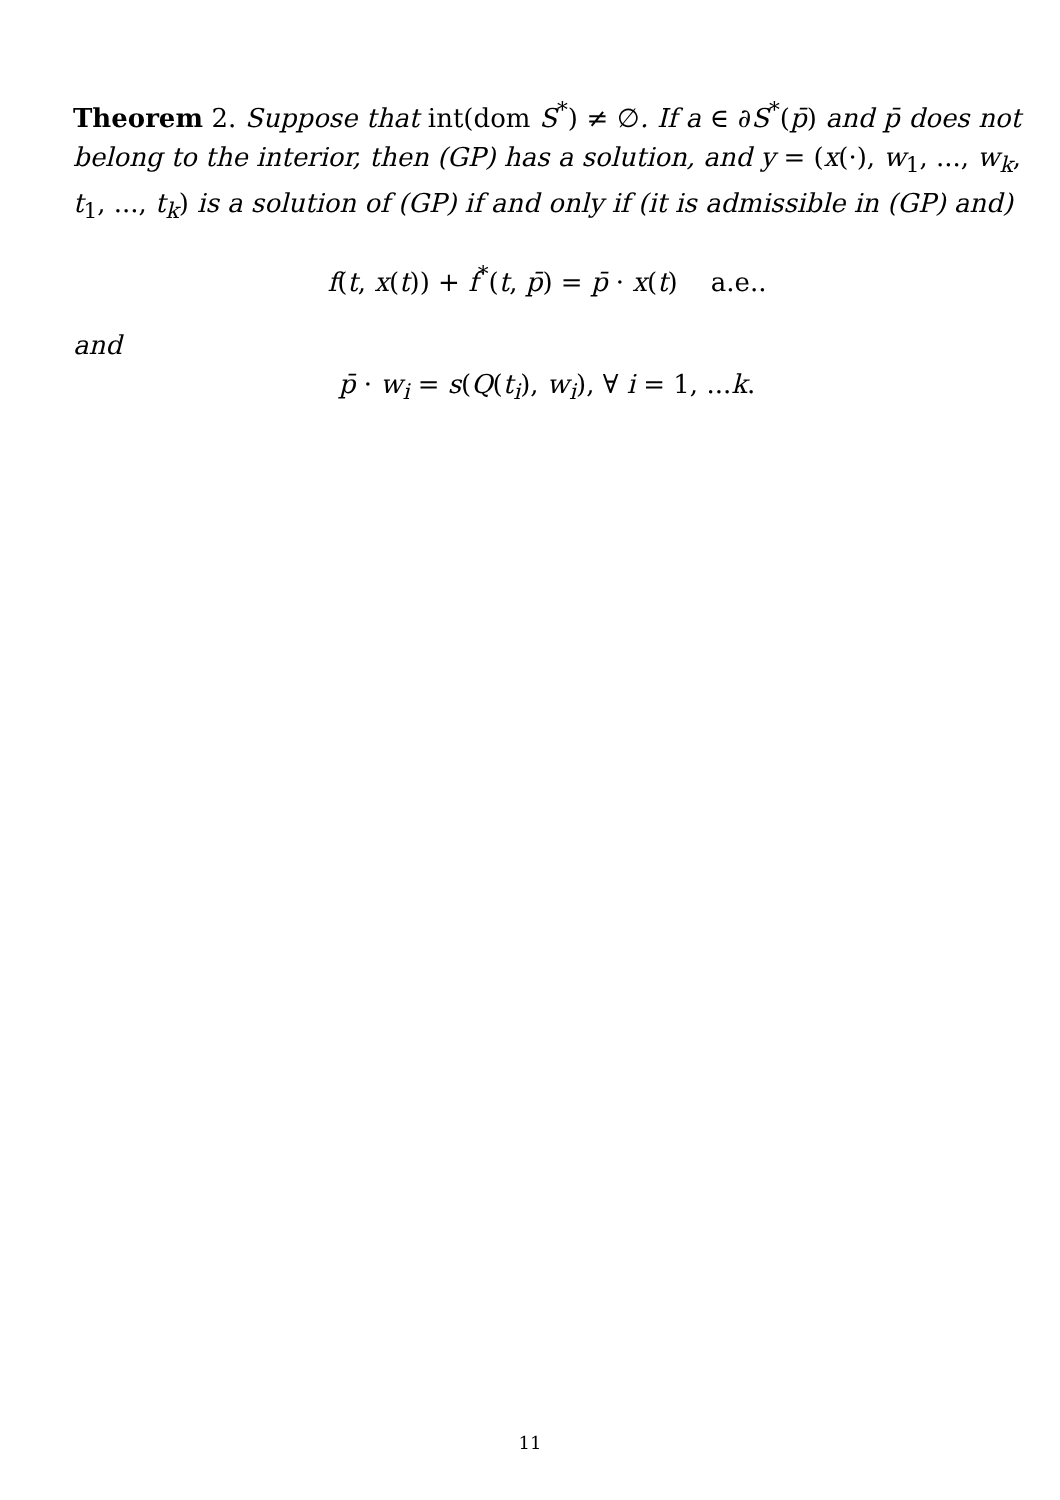Theorem 2. Suppose that int(dom S<sup>*</sup>) ≠ ∅. If a ∈ ∂S<sup>*</sup>(p̄) and p̄ does not belong to the interior, then (GP) has a solution, and y = (x(·), w<sub>1</sub>, ..., w<sub>k</sub>, t<sub>1</sub>, ..., t<sub>k</sub>) is a solution of (GP) if and only if (it is admissible in (GP) and)
f(t, x(t)) + f<sup>*</sup>(t, p̄) = p̄ · x(t) a.e..
and
p̄ · w<sub>i</sub> = s(Q(t<sub>i</sub>), w<sub>i</sub>), ∀ i = 1, ...k.
11